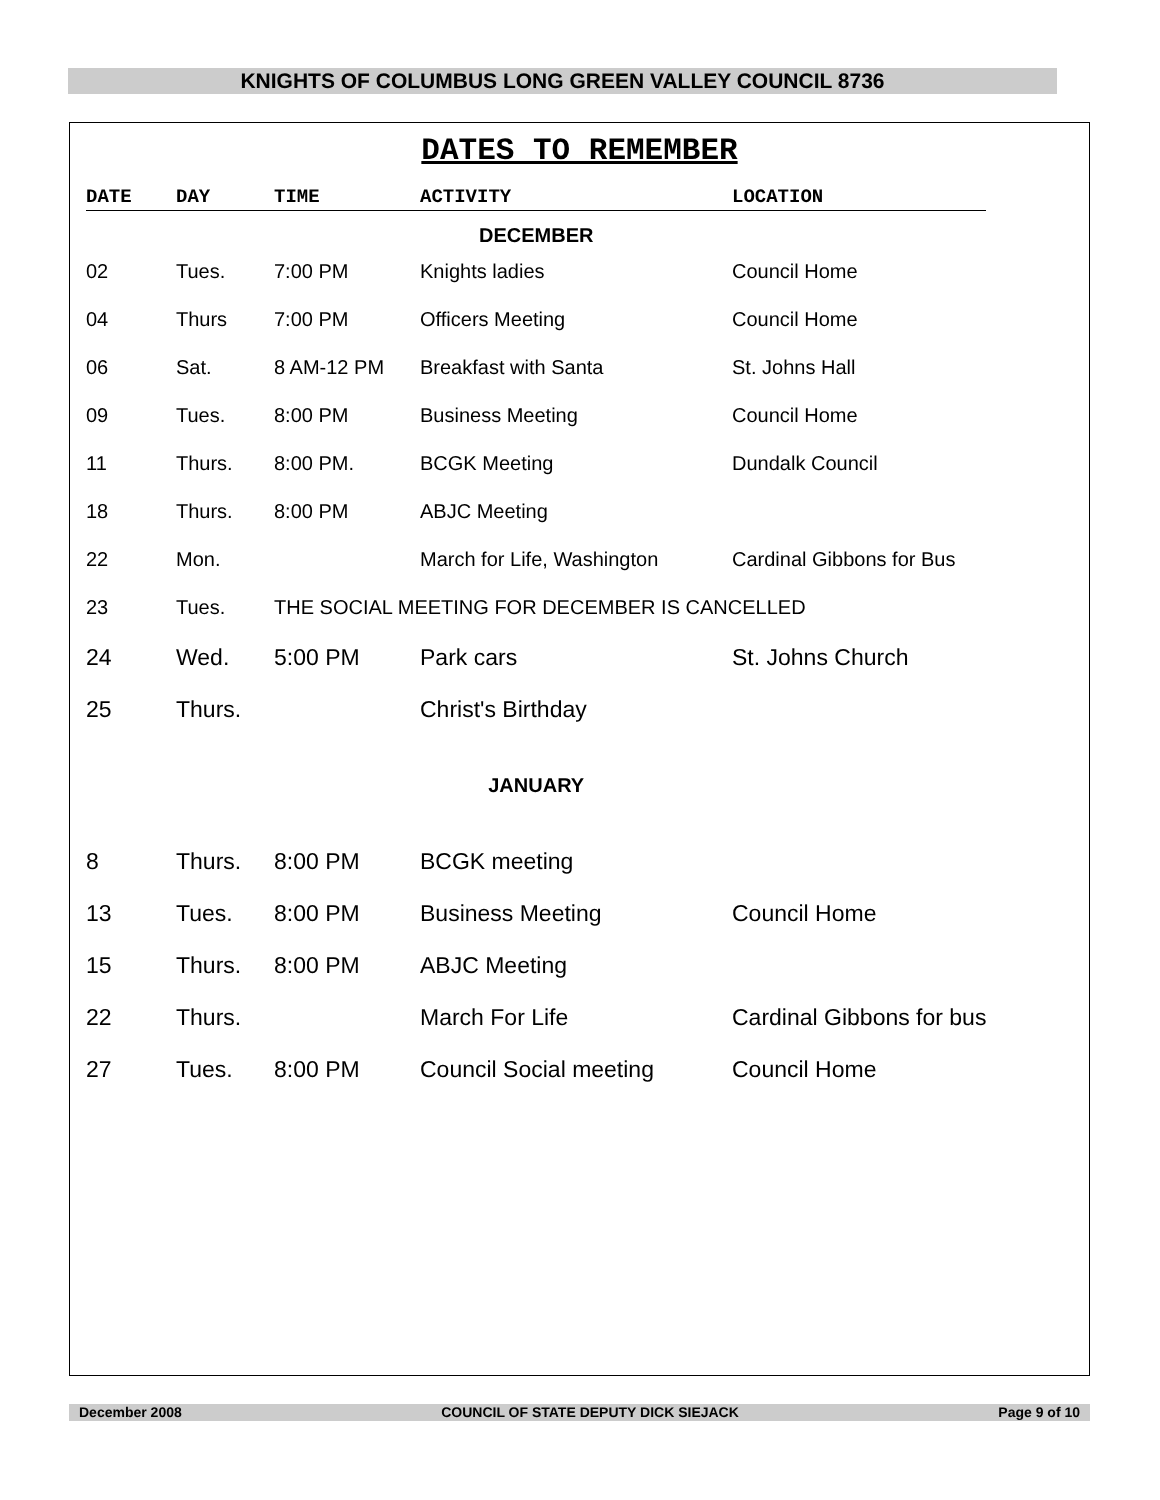KNIGHTS OF COLUMBUS LONG GREEN VALLEY COUNCIL 8736
DATES TO REMEMBER
| DATE | DAY | TIME | ACTIVITY | LOCATION |
| --- | --- | --- | --- | --- |
| DECEMBER | | | | |
| 02 | Tues. | 7:00 PM | Knights ladies | Council Home |
| 04 | Thurs | 7:00 PM | Officers Meeting | Council Home |
| 06 | Sat. | 8 AM-12 PM | Breakfast with Santa | St. Johns Hall |
| 09 | Tues. | 8:00 PM | Business Meeting | Council Home |
| 11 | Thurs. | 8:00 PM. | BCGK Meeting | Dundalk Council |
| 18 | Thurs. | 8:00 PM | ABJC Meeting | |
| 22 | Mon. | | March for Life, Washington | Cardinal Gibbons for Bus |
| 23 | Tues. | THE SOCIAL MEETING FOR DECEMBER IS CANCELLED | | |
| 24 | Wed. | 5:00 PM | Park cars | St. Johns Church |
| 25 | Thurs. | | Christ's Birthday | |
| JANUARY | | | | |
| 8 | Thurs. | 8:00 PM | BCGK meeting | |
| 13 | Tues. | 8:00 PM | Business Meeting | Council Home |
| 15 | Thurs. | 8:00 PM | ABJC Meeting | |
| 22 | Thurs. | | March For Life | Cardinal Gibbons for bus |
| 27 | Tues. | 8:00 PM | Council Social meeting | Council Home |
December 2008 COUNCIL OF STATE DEPUTY DICK SIEJACK Page 9 of 10